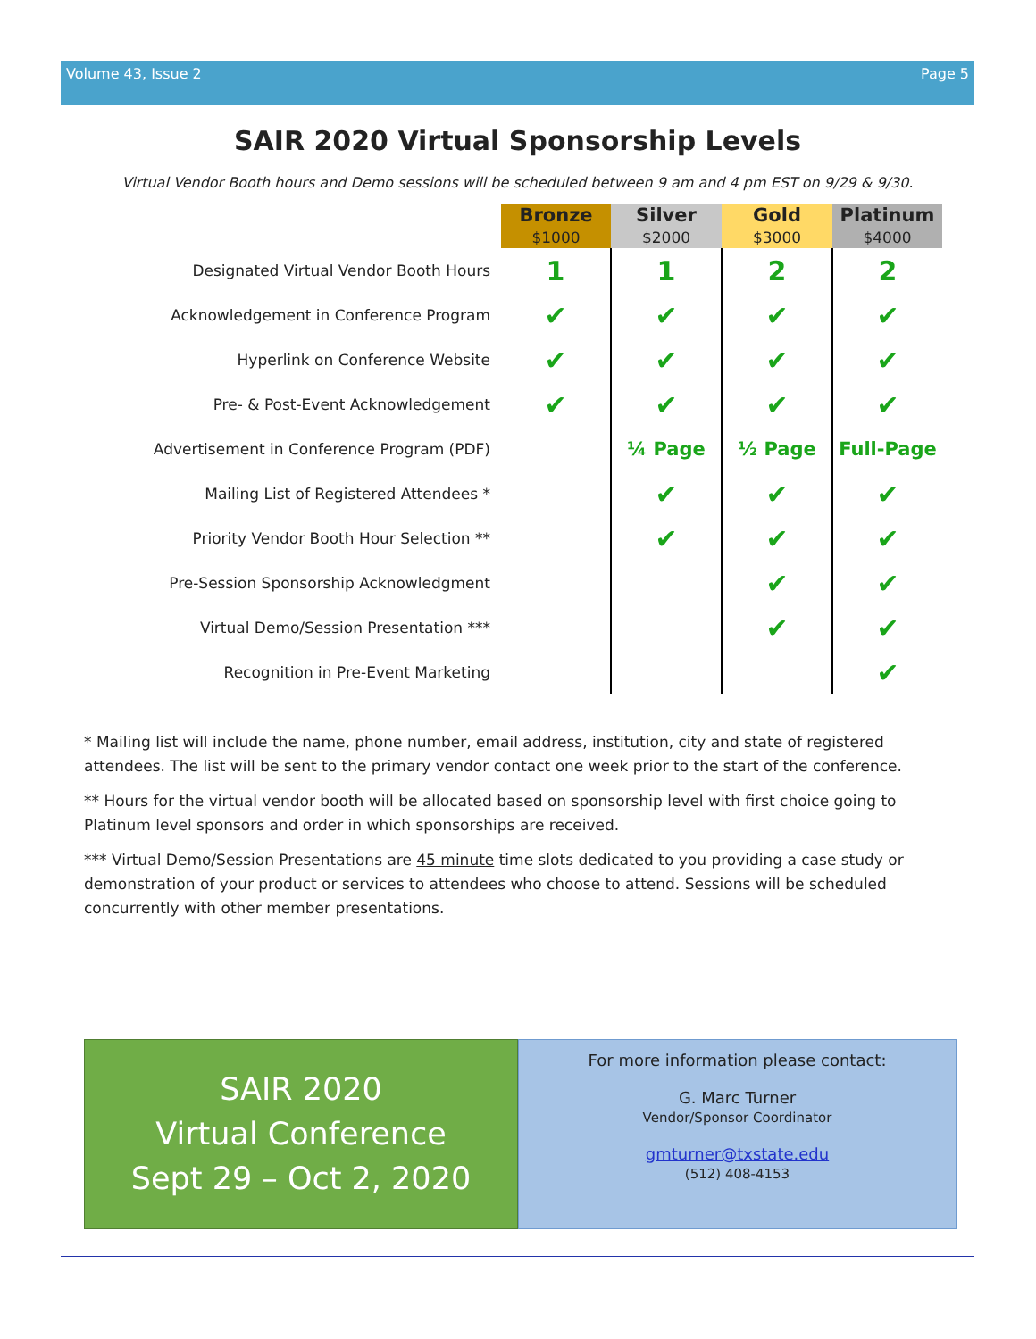Volume 43, Issue 2 Page 5
SAIR 2020 Virtual Sponsorship Levels
Virtual Vendor Booth hours and Demo sessions will be scheduled between 9 am and 4 pm EST on 9/29 & 9/30.
| | Bronze $1000 | Silver $2000 | Gold $3000 | Platinum $4000 |
| Designated Virtual Vendor Booth Hours | 1 | 1 | 2 | 2 |
| Acknowledgement in Conference Program | ✔ | ✔ | ✔ | ✔ |
| Hyperlink on Conference Website | ✔ | ✔ | ✔ | ✔ |
| Pre- & Post-Event Acknowledgement | ✔ | ✔ | ✔ | ✔ |
| Advertisement in Conference Program (PDF) | | ¼ Page | ½ Page | Full-Page |
| Mailing List of Registered Attendees * | | ✔ | ✔ | ✔ |
| Priority Vendor Booth Hour Selection ** | | ✔ | ✔ | ✔ |
| Pre-Session Sponsorship Acknowledgment | | | ✔ | ✔ |
| Virtual Demo/Session Presentation *** | | | ✔ | ✔ |
| Recognition in Pre-Event Marketing | | | | ✔ |
* Mailing list will include the name, phone number, email address, institution, city and state of registered attendees. The list will be sent to the primary vendor contact one week prior to the start of the conference.
** Hours for the virtual vendor booth will be allocated based on sponsorship level with first choice going to Platinum level sponsors and order in which sponsorships are received.
*** Virtual Demo/Session Presentations are 45 minute time slots dedicated to you providing a case study or demonstration of your product or services to attendees who choose to attend. Sessions will be scheduled concurrently with other member presentations.
SAIR 2020
Virtual Conference
Sept 29 – Oct 2, 2020
For more information please contact:
G. Marc Turner
Vendor/Sponsor Coordinator
gmturner@txstate.edu
(512) 408-4153